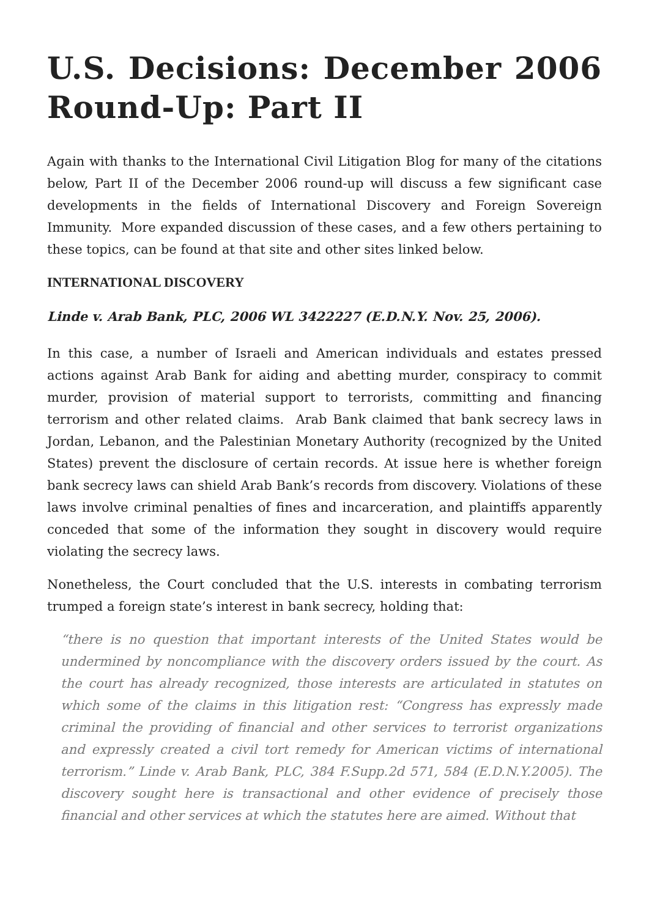U.S. Decisions: December 2006 Round-Up: Part II
Again with thanks to the International Civil Litigation Blog for many of the citations below, Part II of the December 2006 round-up will discuss a few significant case developments in the fields of International Discovery and Foreign Sovereign Immunity. More expanded discussion of these cases, and a few others pertaining to these topics, can be found at that site and other sites linked below.
INTERNATIONAL DISCOVERY
Linde v. Arab Bank, PLC, 2006 WL 3422227 (E.D.N.Y. Nov. 25, 2006).
In this case, a number of Israeli and American individuals and estates pressed actions against Arab Bank for aiding and abetting murder, conspiracy to commit murder, provision of material support to terrorists, committing and financing terrorism and other related claims. Arab Bank claimed that bank secrecy laws in Jordan, Lebanon, and the Palestinian Monetary Authority (recognized by the United States) prevent the disclosure of certain records. At issue here is whether foreign bank secrecy laws can shield Arab Bank’s records from discovery. Violations of these laws involve criminal penalties of fines and incarceration, and plaintiffs apparently conceded that some of the information they sought in discovery would require violating the secrecy laws.
Nonetheless, the Court concluded that the U.S. interests in combating terrorism trumped a foreign state’s interest in bank secrecy, holding that:
“there is no question that important interests of the United States would be undermined by noncompliance with the discovery orders issued by the court. As the court has already recognized, those interests are articulated in statutes on which some of the claims in this litigation rest: “Congress has expressly made criminal the providing of financial and other services to terrorist organizations and expressly created a civil tort remedy for American victims of international terrorism.” Linde v. Arab Bank, PLC, 384 F.Supp.2d 571, 584 (E.D.N.Y.2005). The discovery sought here is transactional and other evidence of precisely those financial and other services at which the statutes here are aimed. Without that